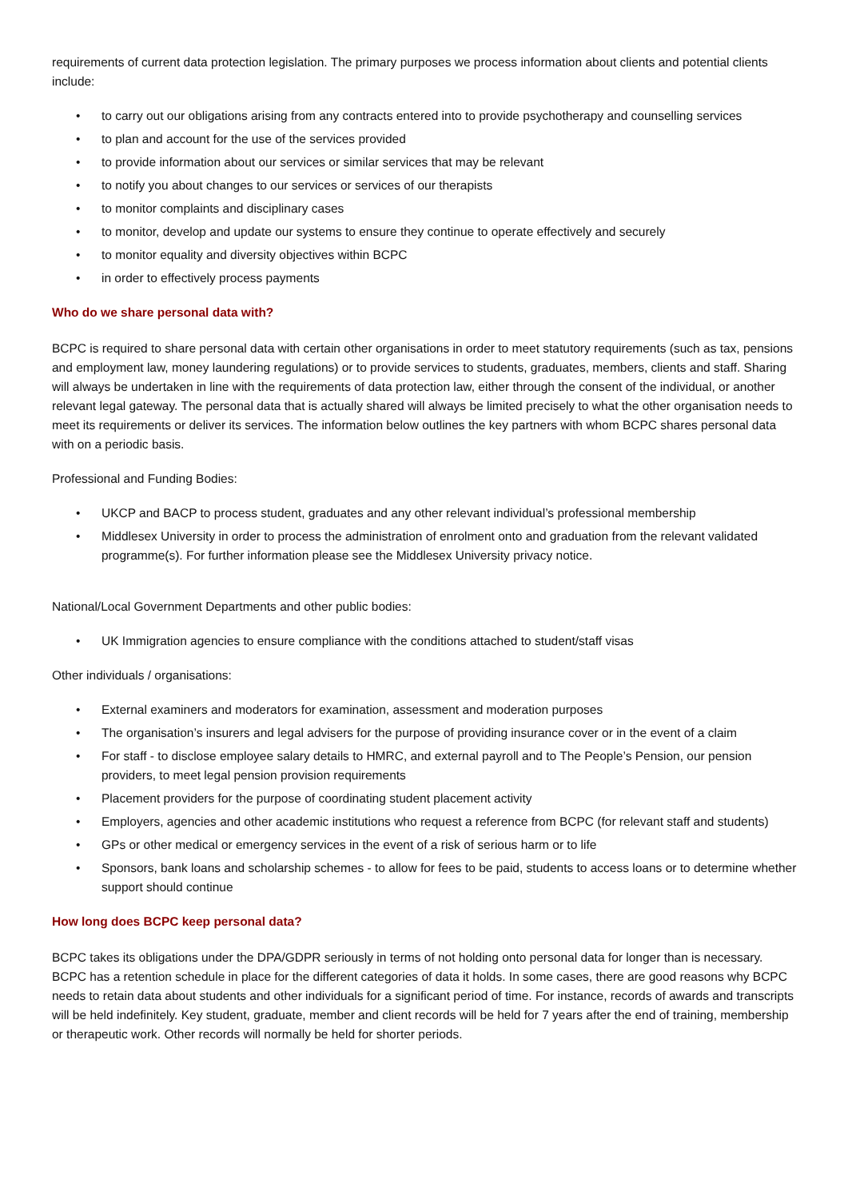requirements of current data protection legislation. The primary purposes we process information about clients and potential clients include:
• to carry out our obligations arising from any contracts entered into to provide psychotherapy and counselling services
• to plan and account for the use of the services provided
• to provide information about our services or similar services that may be relevant
• to notify you about changes to our services or services of our therapists
• to monitor complaints and disciplinary cases
• to monitor, develop and update our systems to ensure they continue to operate effectively and securely
• to monitor equality and diversity objectives within BCPC
• in order to effectively process payments
Who do we share personal data with?
BCPC is required to share personal data with certain other organisations in order to meet statutory requirements (such as tax, pensions and employment law, money laundering regulations) or to provide services to students, graduates, members, clients and staff. Sharing will always be undertaken in line with the requirements of data protection law, either through the consent of the individual, or another relevant legal gateway. The personal data that is actually shared will always be limited precisely to what the other organisation needs to meet its requirements or deliver its services. The information below outlines the key partners with whom BCPC shares personal data with on a periodic basis.
Professional and Funding Bodies:
• UKCP and BACP to process student, graduates and any other relevant individual’s professional membership
• Middlesex University in order to process the administration of enrolment onto and graduation from the relevant validated programme(s). For further information please see the Middlesex University privacy notice.
National/Local Government Departments and other public bodies:
• UK Immigration agencies to ensure compliance with the conditions attached to student/staff visas
Other individuals / organisations:
• External examiners and moderators for examination, assessment and moderation purposes
• The organisation’s insurers and legal advisers for the purpose of providing insurance cover or in the event of a claim
• For staff - to disclose employee salary details to HMRC, and external payroll and to The People’s Pension, our pension providers, to meet legal pension provision requirements
• Placement providers for the purpose of coordinating student placement activity
• Employers, agencies and other academic institutions who request a reference from BCPC (for relevant staff and students)
• GPs or other medical or emergency services in the event of a risk of serious harm or to life
• Sponsors, bank loans and scholarship schemes - to allow for fees to be paid, students to access loans or to determine whether support should continue
How long does BCPC keep personal data?
BCPC takes its obligations under the DPA/GDPR seriously in terms of not holding onto personal data for longer than is necessary. BCPC has a retention schedule in place for the different categories of data it holds. In some cases, there are good reasons why BCPC needs to retain data about students and other individuals for a significant period of time. For instance, records of awards and transcripts will be held indefinitely. Key student, graduate, member and client records will be held for 7 years after the end of training, membership or therapeutic work. Other records will normally be held for shorter periods.